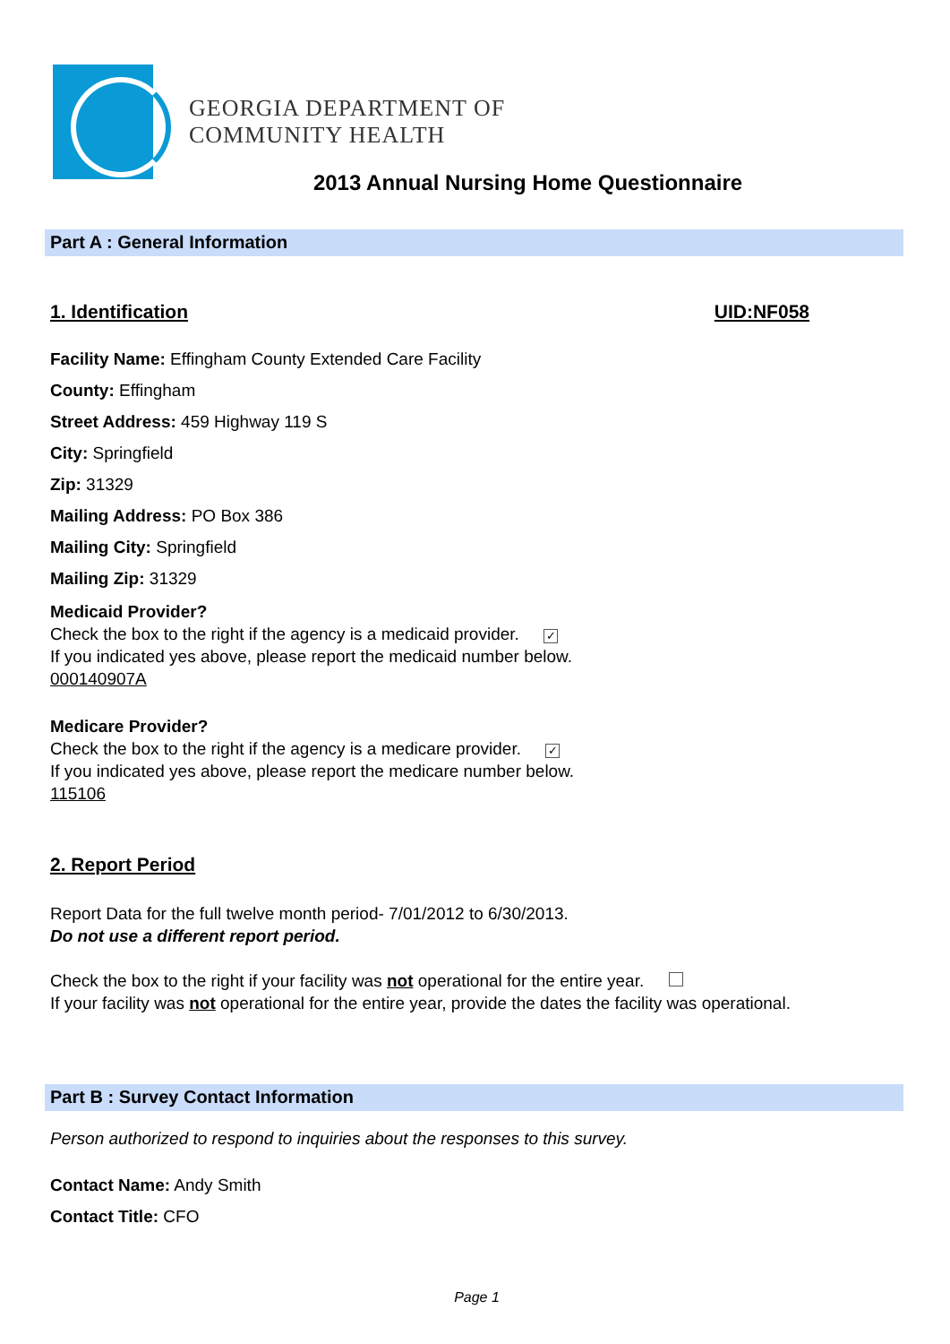GEORGIA DEPARTMENT OF
COMMUNITY HEALTH
2013 Annual Nursing Home Questionnaire
Part A : General Information
1. Identification UID:NF058
Facility Name: Effingham County Extended Care Facility
County: Effingham
Street Address: 459 Highway 119 S
City: Springfield
Zip: 31329
Mailing Address: PO Box 386
Mailing City: Springfield
Mailing Zip: 31329
Medicaid Provider?
Check the box to the right if the agency is a medicaid provider. ✓
If you indicated yes above, please report the medicaid number below.
000140907A
Medicare Provider?
Check the box to the right if the agency is a medicare provider. ✓
If you indicated yes above, please report the medicare number below.
115106
2. Report Period
Report Data for the full twelve month period- 7/01/2012 to 6/30/2013.
Do not use a different report period.
Check the box to the right if your facility was not operational for the entire year.
If your facility was not operational for the entire year, provide the dates the facility was operational.
Part B : Survey Contact Information
Person authorized to respond to inquiries about the responses to this survey.
Contact Name: Andy Smith
Contact Title: CFO
Page 1